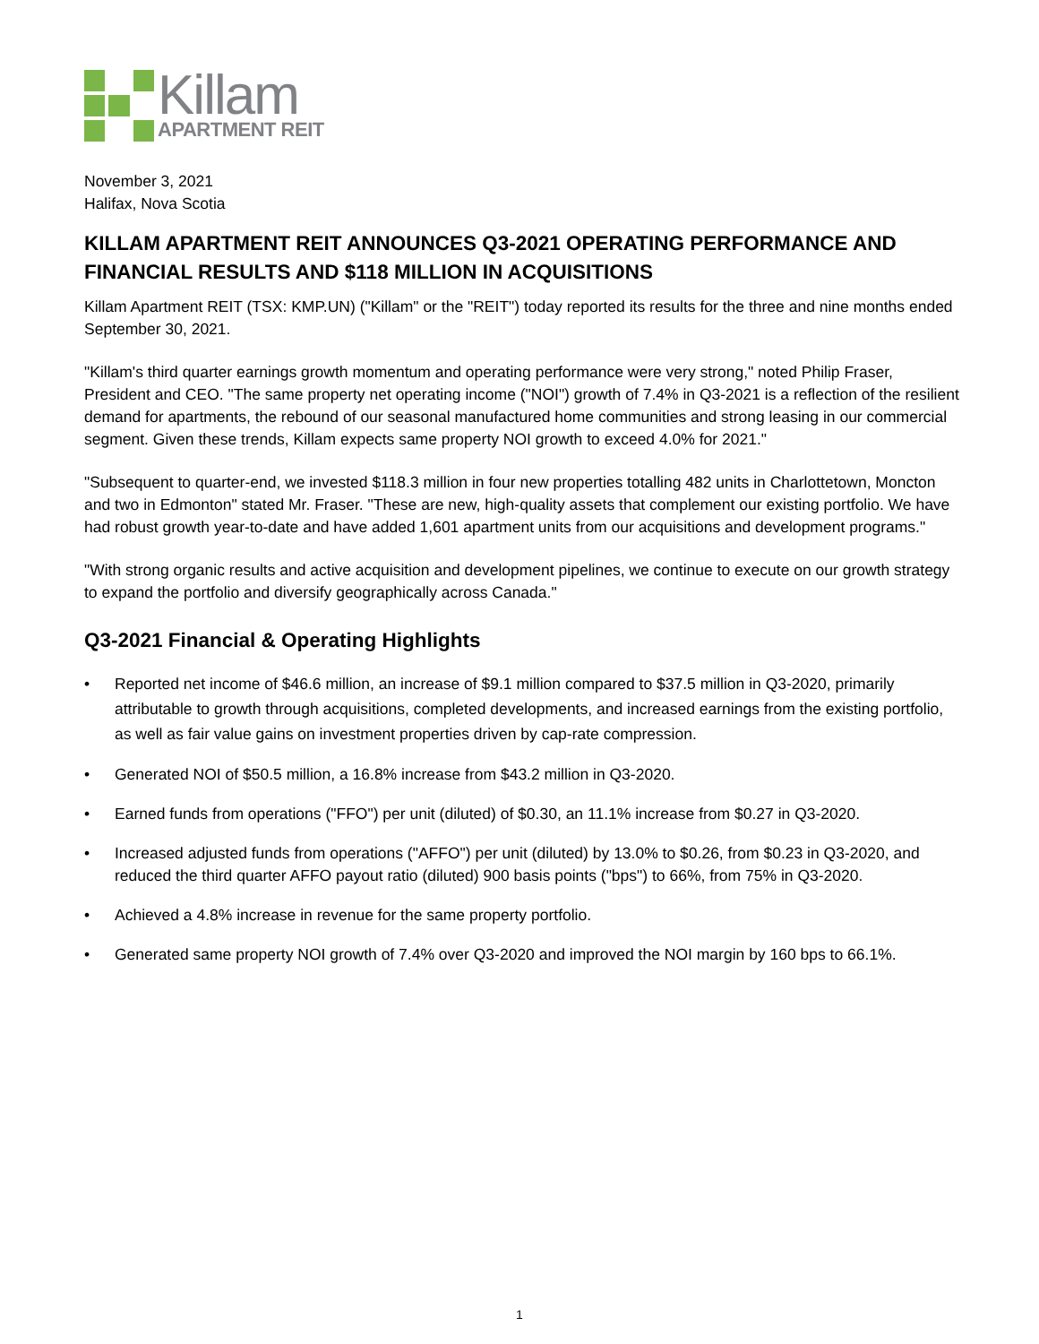Killam
APARTMENT REIT
November 3, 2021
Halifax, Nova Scotia
KILLAM APARTMENT REIT ANNOUNCES Q3-2021 OPERATING PERFORMANCE AND FINANCIAL RESULTS AND $118 MILLION IN ACQUISITIONS
Killam Apartment REIT (TSX: KMP.UN) ("Killam" or the "REIT") today reported its results for the three and nine months ended September 30, 2021.
"Killam's third quarter earnings growth momentum and operating performance were very strong," noted Philip Fraser, President and CEO. "The same property net operating income ("NOI") growth of 7.4% in Q3-2021 is a reflection of the resilient demand for apartments, the rebound of our seasonal manufactured home communities and strong leasing in our commercial segment. Given these trends, Killam expects same property NOI growth to exceed 4.0% for 2021."
"Subsequent to quarter-end, we invested $118.3 million in four new properties totalling 482 units in Charlottetown, Moncton and two in Edmonton" stated Mr. Fraser. "These are new, high-quality assets that complement our existing portfolio. We have had robust growth year-to-date and have added 1,601 apartment units from our acquisitions and development programs."
"With strong organic results and active acquisition and development pipelines, we continue to execute on our growth strategy to expand the portfolio and diversify geographically across Canada."
Q3-2021 Financial & Operating Highlights
• Reported net income of $46.6 million, an increase of $9.1 million compared to $37.5 million in Q3-2020, primarily attributable to growth through acquisitions, completed developments, and increased earnings from the existing portfolio, as well as fair value gains on investment properties driven by cap-rate compression.
• Generated NOI of $50.5 million, a 16.8% increase from $43.2 million in Q3-2020.
• Earned funds from operations ("FFO") per unit (diluted) of $0.30, an 11.1% increase from $0.27 in Q3-2020.
• Increased adjusted funds from operations ("AFFO") per unit (diluted) by 13.0% to $0.26, from $0.23 in Q3-2020, and reduced the third quarter AFFO payout ratio (diluted) 900 basis points ("bps") to 66%, from 75% in Q3-2020.
• Achieved a 4.8% increase in revenue for the same property portfolio.
• Generated same property NOI growth of 7.4% over Q3-2020 and improved the NOI margin by 160 bps to 66.1%.
1